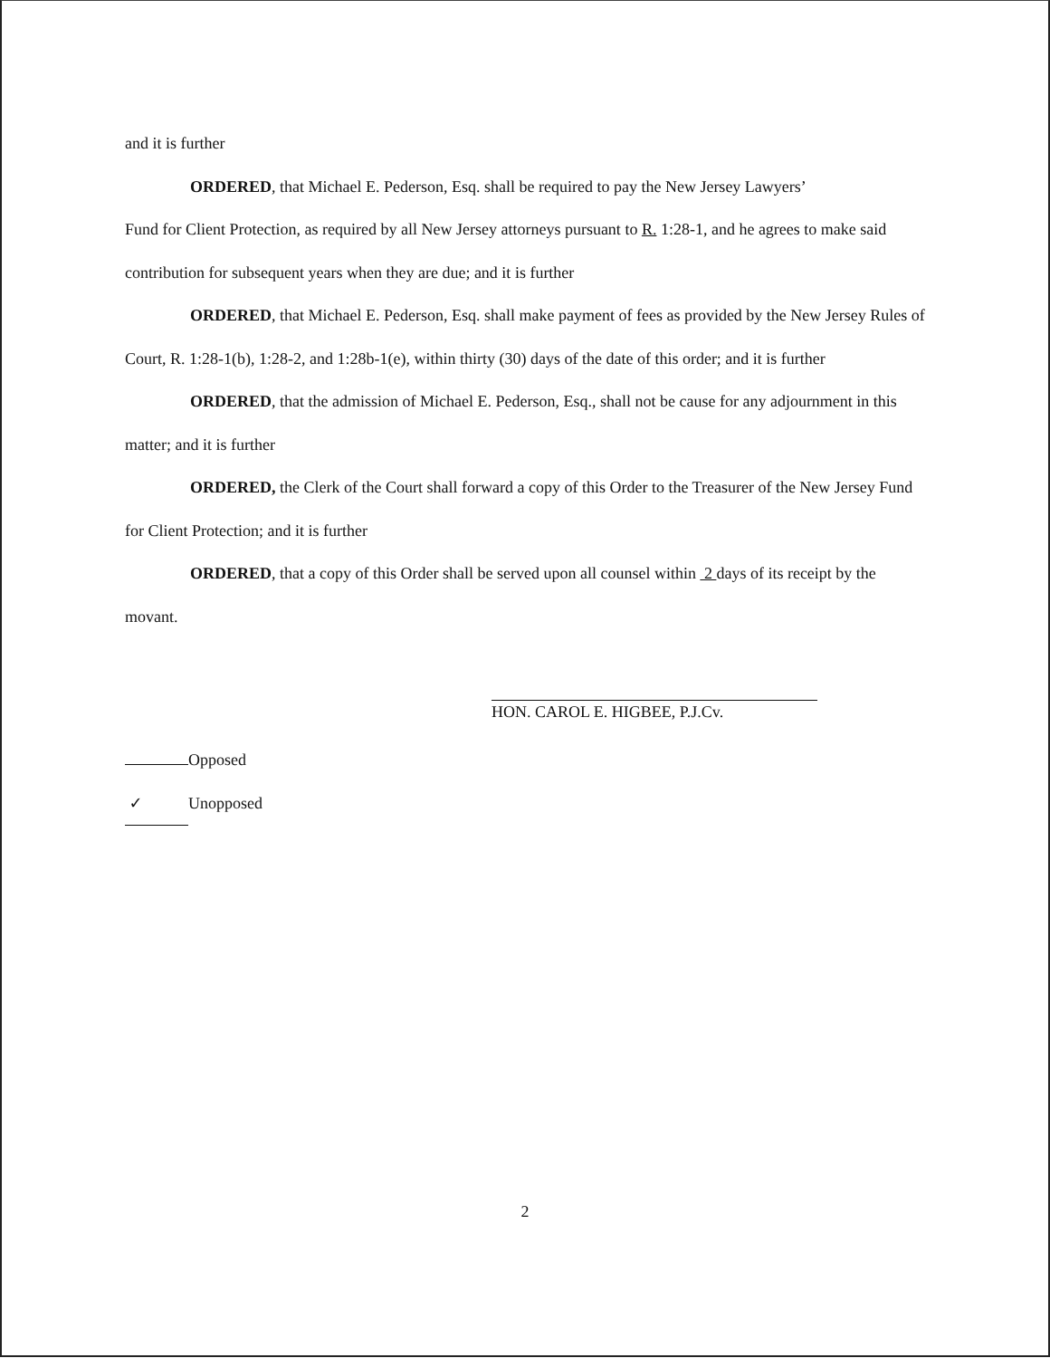and it is further
ORDERED, that Michael E. Pederson, Esq. shall be required to pay the New Jersey Lawyers’
Fund for Client Protection, as required by all New Jersey attorneys pursuant to R. 1:28-1, and he agrees to make said contribution for subsequent years when they are due; and it is further
ORDERED, that Michael E. Pederson, Esq. shall make payment of fees as provided by the New Jersey Rules of Court, R. 1:28-1(b), 1:28-2, and 1:28b-1(e), within thirty (30) days of the date of this order; and it is further
ORDERED, that the admission of Michael E. Pederson, Esq., shall not be cause for any adjournment in this matter; and it is further
ORDERED, the Clerk of the Court shall forward a copy of this Order to the Treasurer of the New Jersey Fund for Client Protection; and it is further
ORDERED, that a copy of this Order shall be served upon all counsel within 2 days of its receipt by the movant.
HON. CAROL E. HIGBEE, P.J.Cv.
Opposed
✓ Unopposed
2